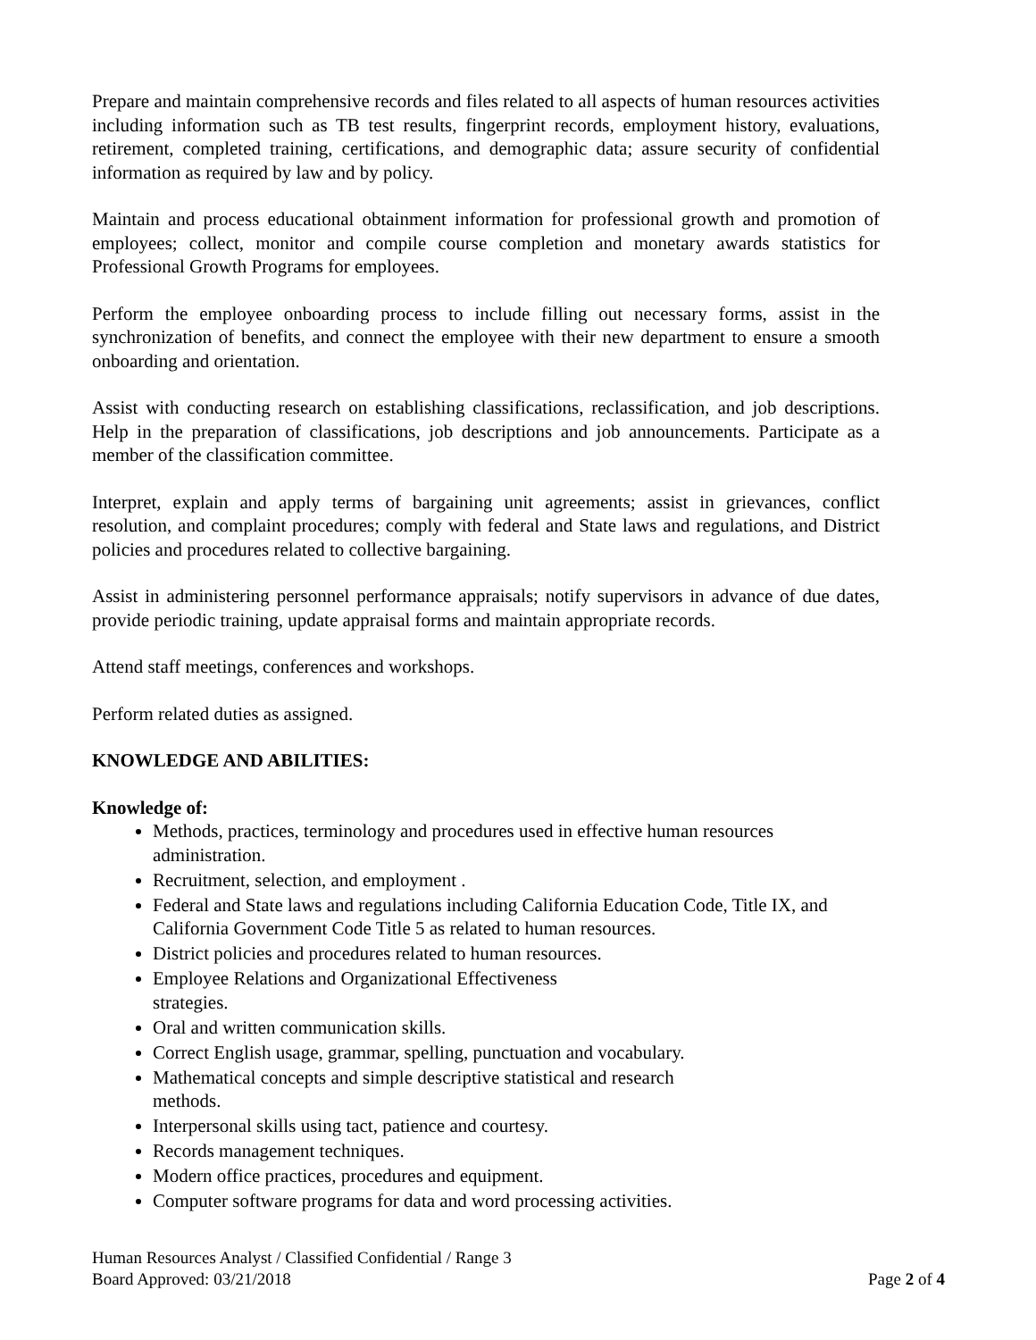Prepare and maintain comprehensive records and files related to all aspects of human resources activities including information such as TB test results, fingerprint records, employment history, evaluations, retirement, completed training, certifications, and demographic data; assure security of confidential information as required by law and by policy.
Maintain and process educational obtainment information for professional growth and promotion of employees; collect, monitor and compile course completion and monetary awards statistics for Professional Growth Programs for employees.
Perform the employee onboarding process to include filling out necessary forms, assist in the synchronization of benefits, and connect the employee with their new department to ensure a smooth onboarding and orientation.
Assist with conducting research on establishing classifications, reclassification, and job descriptions. Help in the preparation of classifications, job descriptions and job announcements. Participate as a member of the classification committee.
Interpret, explain and apply terms of bargaining unit agreements; assist in grievances, conflict resolution, and complaint procedures; comply with federal and State laws and regulations, and District policies and procedures related to collective bargaining.
Assist in administering personnel performance appraisals; notify supervisors in advance of due dates, provide periodic training, update appraisal forms and maintain appropriate records.
Attend staff meetings, conferences and workshops.
Perform related duties as assigned.
KNOWLEDGE AND ABILITIES:
Knowledge of:
Methods, practices, terminology and procedures used in effective human resources administration.
Recruitment, selection, and employment .
Federal and State laws and regulations including California Education Code, Title IX, and California Government Code Title 5 as related to human resources.
District policies and procedures related to human resources.
Employee Relations and Organizational Effectiveness
strategies.
Oral and written communication skills.
Correct English usage, grammar, spelling, punctuation and vocabulary.
Mathematical concepts and simple descriptive statistical and research
methods.
Interpersonal skills using tact, patience and courtesy.
Records management techniques.
Modern office practices, procedures and equipment.
Computer software programs for data and word processing activities.
Human Resources Analyst / Classified Confidential / Range 3
Board Approved: 03/21/2018 Page 2 of 4